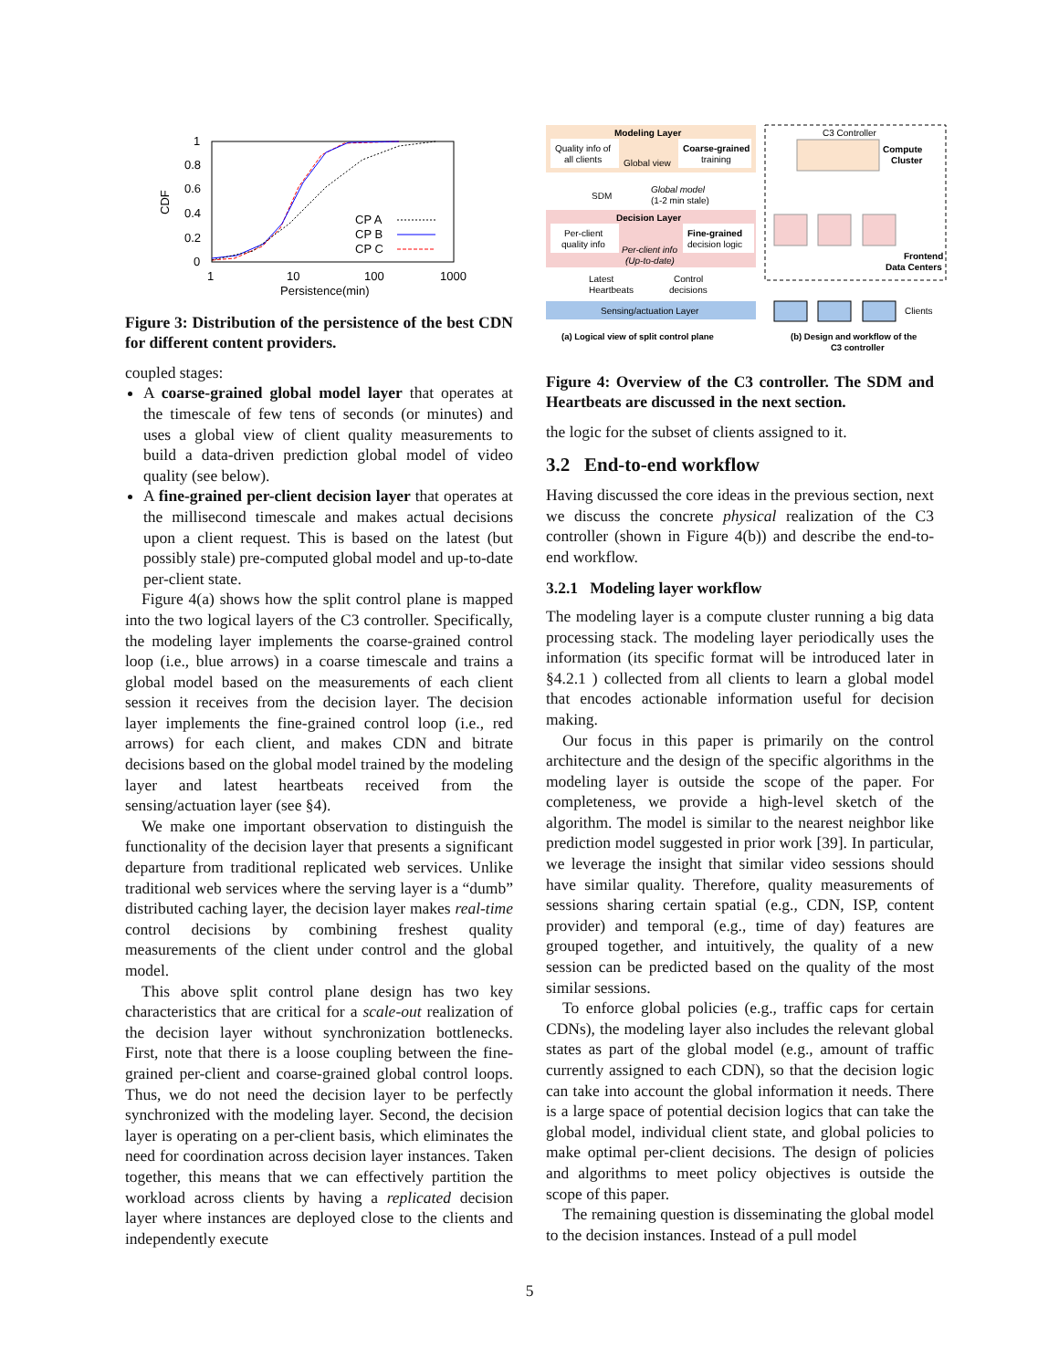1
0.8
0.6
0.4
0.2
0
CDF
1
10
100
1000
Persistence(min)
CP A
CP B
CP C
Figure 3: Distribution of the persistence of the best CDN for different content providers.
coupled stages:
A coarse-grained global model layer that operates at the timescale of few tens of seconds (or minutes) and uses a global view of client quality measurements to build a data-driven prediction global model of video quality (see below).
A fine-grained per-client decision layer that operates at the millisecond timescale and makes actual decisions upon a client request. This is based on the latest (but possibly stale) pre-computed global model and up-to-date per-client state.
Figure 4(a) shows how the split control plane is mapped into the two logical layers of the C3 controller. Specifically, the modeling layer implements the coarse-grained control loop (i.e., blue arrows) in a coarse timescale and trains a global model based on the measurements of each client session it receives from the decision layer. The decision layer implements the fine-grained control loop (i.e., red arrows) for each client, and makes CDN and bitrate decisions based on the global model trained by the modeling layer and latest heartbeats received from the sensing/actuation layer (see §4).
We make one important observation to distinguish the functionality of the decision layer that presents a significant departure from traditional replicated web services. Unlike traditional web services where the serving layer is a “dumb” distributed caching layer, the decision layer makes real-time control decisions by combining freshest quality measurements of the client under control and the global model.
This above split control plane design has two key characteristics that are critical for a scale-out realization of the decision layer without synchronization bottlenecks. First, note that there is a loose coupling between the fine-grained per-client and coarse-grained global control loops. Thus, we do not need the decision layer to be perfectly synchronized with the modeling layer. Second, the decision layer is operating on a per-client basis, which eliminates the need for coordination across decision layer instances. Taken together, this means that we can effectively partition the workload across clients by having a replicated decision layer where instances are deployed close to the clients and independently execute
Modeling Layer
Quality info of
all clients
Coarse-grained
training
Global view
SDM
Global model
(1-2 min stale)
Decision Layer
Per-client
quality info
Fine-grained
decision logic
Per-client info
(Up-to-date)
Latest
Heartbeats
Control
decisions
Sensing/actuation Layer
C3 Controller
Compute
Cluster
Frontend
Data Centers
Clients
(a) Logical view of split control plane
(b) Design and workflow of the
C3 controller
Figure 4: Overview of the C3 controller. The SDM and Heartbeats are discussed in the next section.
the logic for the subset of clients assigned to it.
3.2 End-to-end workflow
Having discussed the core ideas in the previous section, next we discuss the concrete physical realization of the C3 controller (shown in Figure 4(b)) and describe the end-to-end workflow.
3.2.1 Modeling layer workflow
The modeling layer is a compute cluster running a big data processing stack. The modeling layer periodically uses the information (its specific format will be introduced later in §4.2.1 ) collected from all clients to learn a global model that encodes actionable information useful for decision making.
Our focus in this paper is primarily on the control architecture and the design of the specific algorithms in the modeling layer is outside the scope of the paper. For completeness, we provide a high-level sketch of the algorithm. The model is similar to the nearest neighbor like prediction model suggested in prior work [39]. In particular, we leverage the insight that similar video sessions should have similar quality. Therefore, quality measurements of sessions sharing certain spatial (e.g., CDN, ISP, content provider) and temporal (e.g., time of day) features are grouped together, and intuitively, the quality of a new session can be predicted based on the quality of the most similar sessions.
To enforce global policies (e.g., traffic caps for certain CDNs), the modeling layer also includes the relevant global states as part of the global model (e.g., amount of traffic currently assigned to each CDN), so that the decision logic can take into account the global information it needs. There is a large space of potential decision logics that can take the global model, individual client state, and global policies to make optimal per-client decisions. The design of policies and algorithms to meet policy objectives is outside the scope of this paper.
The remaining question is disseminating the global model to the decision instances. Instead of a pull model
5